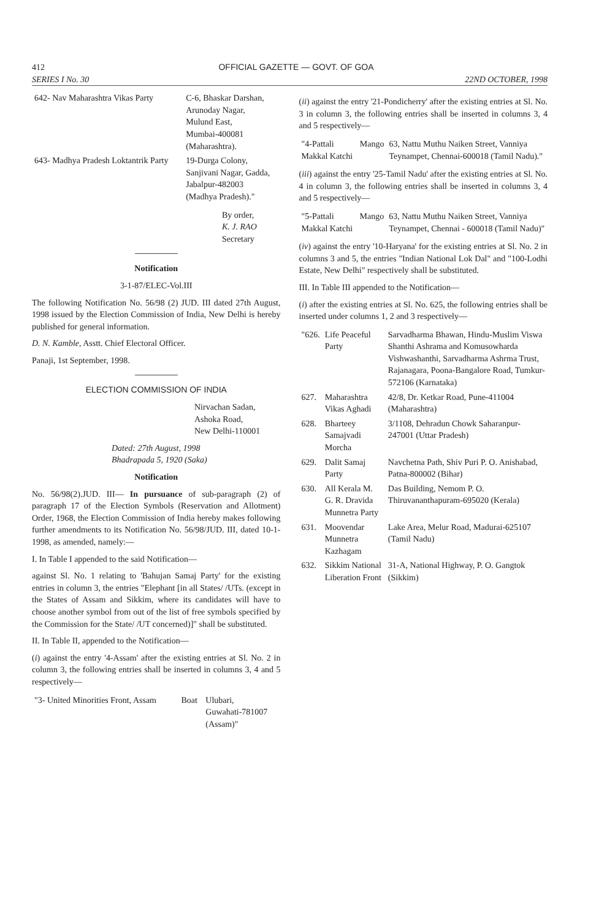412 OFFICIAL GAZETTE — GOVT. OF GOA
SERIES I No. 30 22ND OCTOBER, 1998
| 642- Nav Maharashtra Vikas Party | C-6, Bhaskar Darshan, Arunoday Nagar, Mulund East, Mumbai-400081 (Maharashtra). |
| 643- Madhya Pradesh Loktantrik Party | 19-Durga Colony, Sanjivani Nagar, Gadda, Jabalpur-482003 (Madhya Pradesh)." |
By order,
K. J. RAO
Secretary
Notification
3-1-87/ELEC-Vol.III
The following Notification No. 56/98 (2) JUD. III dated 27th August, 1998 issued by the Election Commission of India, New Delhi is hereby published for general information.
D. N. Kamble, Asstt. Chief Electoral Officer.
Panaji, 1st September, 1998.
ELECTION COMMISSION OF INDIA
Nirvachan Sadan,
Ashoka Road,
New Delhi-110001
Dated: 27th August, 1998
Bhadrapada 5, 1920 (Saka)
Notification
No. 56/98(2).JUD. III— In pursuance of sub-paragraph (2) of paragraph 17 of the Election Symbols (Reservation and Allotment) Order, 1968, the Election Commission of India hereby makes following further amendments to its Notification No. 56/98/JUD. III, dated 10-1-1998, as amended, namely:—
I. In Table I appended to the said Notification—
against Sl. No. 1 relating to 'Bahujan Samaj Party' for the existing entries in column 3, the entries "Elephant [in all States/ /UTs. (except in the States of Assam and Sikkim, where its candidates will have to choose another symbol from out of the list of free symbols specified by the Commission for the State/ /UT concerned)]" shall be substituted.
II. In Table II, appended to the Notification—
(i) against the entry '4-Assam' after the existing entries at Sl. No. 2 in column 3, the following entries shall be inserted in columns 3, 4 and 5 respectively—
| "3- United Minorities Front, Assam | Boat | Ulubari, Guwahati-781007 (Assam)" |
(ii) against the entry '21-Pondicherry' after the existing entries at Sl. No. 3 in column 3, the following entries shall be inserted in columns 3, 4 and 5 respectively—
| "4-Pattali Makkal Katchi | Mango | 63, Nattu Muthu Naiken Street, Vanniya Teynampet, Chennai-600018 (Tamil Nadu)." |
(iii) against the entry '25-Tamil Nadu' after the existing entries at Sl. No. 4 in column 3, the following entries shall be inserted in columns 3, 4 and 5 respectively—
| "5-Pattali Makkal Katchi | Mango | 63, Nattu Muthu Naiken Street, Vanniya Teynampet, Chennai - 600018 (Tamil Nadu)" |
(iv) against the entry '10-Haryana' for the existing entries at Sl. No. 2 in columns 3 and 5, the entries "Indian National Lok Dal" and "100-Lodhi Estate, New Delhi" respectively shall be substituted.
III. In Table III appended to the Notification—
(i) after the existing entries at Sl. No. 625, the following entries shall be inserted under columns 1, 2 and 3 respectively—
| "626. | Life Peaceful Party | Sarvadharma Bhawan, Hindu-Muslim Viswa Shanthi Ashrama and Komusowharda Vishwashanthi, Sarvadharma Ashrma Trust, Rajanagara, Poona-Bangalore Road, Tumkur-572106 (Karnataka) |
| 627. | Maharashtra Vikas Aghadi | 42/8, Dr. Ketkar Road, Pune-411004 (Maharashtra) |
| 628. | Bharteey Samajvadi Morcha | 3/1108, Dehradun Chowk Saharanpur-247001 (Uttar Pradesh) |
| 629. | Dalit Samaj Party | Navchetna Path, Shiv Puri P. O. Anishabad, Patna-800002 (Bihar) |
| 630. | All Kerala M. G. R. Dravida Munnetra Party | Das Building, Nemom P. O. Thiruvananthapuram-695020 (Kerala) |
| 631. | Moovendar Munnetra Kazhagam | Lake Area, Melur Road, Madurai-625107 (Tamil Nadu) |
| 632. | Sikkim National Liberation Front | 31-A, National Highway, P. O. Gangtok (Sikkim) |